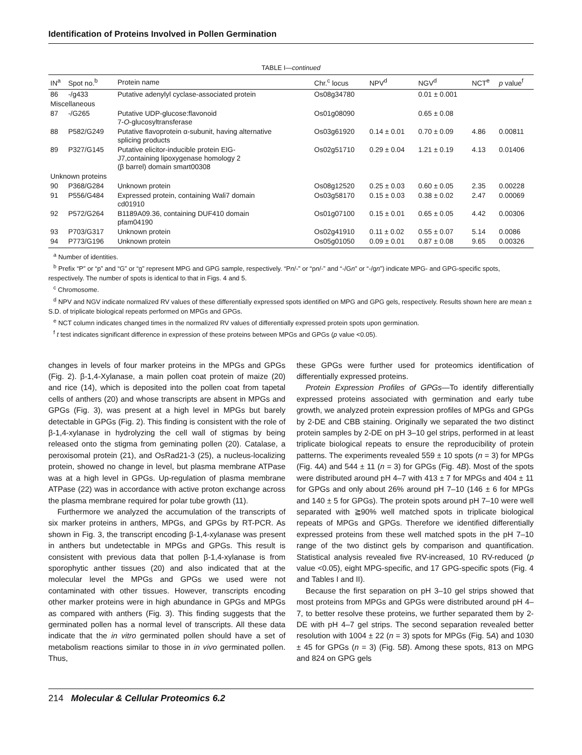Identification of Proteins Involved in Pollen Germination
TABLE I—continued
| IN<sup>a</sup> | Spot no.<sup>b</sup> | Protein name | Chr.<sup>c</sup> locus | NPV<sup>d</sup> | NGV<sup>d</sup> | NCT<sup>e</sup> | p value<sup>f</sup> |
| --- | --- | --- | --- | --- | --- | --- | --- |
| 86 | -/g433 | Putative adenylyl cyclase-associated protein | Os08g34780 | | 0.01 ± 0.001 | | |
| Miscellaneous | | | | | | | |
| 87 | -/G265 | Putative UDP-glucose:flavonoid 7- O -glucosyltransferase | Os01g08090 | | 0.65 ± 0.08 | | |
| 88 | P582/G249 | Putative flavoprotein α-subunit, having alternative splicing products | Os03g61920 | 0.14 ± 0.01 | 0.70 ± 0.09 | 4.86 | 0.00811 |
| 89 | P327/G145 | Putative elicitor-inducible protein EIG- J7,containing lipoxygenase homology 2 (β barrel) domain smart00308 | Os02g51710 | 0.29 ± 0.04 | 1.21 ± 0.19 | 4.13 | 0.01406 |
| Unknown proteins | | | | | | | |
| 90 | P368/G284 | Unknown protein | Os08g12520 | 0.25 ± 0.03 | 0.60 ± 0.05 | 2.35 | 0.00228 |
| 91 | P556/G484 | Expressed protein, containing Wali7 domain cd01910 | Os03g58170 | 0.15 ± 0.03 | 0.38 ± 0.02 | 2.47 | 0.00069 |
| 92 | P572/G264 | B1189A09.36, containing DUF410 domain pfam04190 | Os01g07100 | 0.15 ± 0.01 | 0.65 ± 0.05 | 4.42 | 0.00306 |
| 93 | P703/G317 | Unknown protein | Os02g41910 | 0.11 ± 0.02 | 0.55 ± 0.07 | 5.14 | 0.0086 |
| 94 | P773/G196 | Unknown protein | Os05g01050 | 0.09 ± 0.01 | 0.87 ± 0.08 | 9.65 | 0.00326 |
<sup>a</sup> Number of identities.
<sup>b</sup> Prefix “P” or “p” and “G” or “g” represent MPG and GPG sample, respectively. “Pn/-” or “pn/-” and “-/Gn” or “-/gn”) indicate MPG- and GPG-specific spots, respectively. The number of spots is identical to that in Figs. 4 and 5.
<sup>c</sup> Chromosome.
<sup>d</sup> NPV and NGV indicate normalized RV values of these differentially expressed spots identified on MPG and GPG gels, respectively. Results shown here are mean ± S.D. of triplicate biological repeats performed on MPGs and GPGs.
<sup>e</sup> NCT column indicates changed times in the normalized RV values of differentially expressed protein spots upon germination.
<sup>f</sup> t test indicates significant difference in expression of these proteins between MPGs and GPGs (p value <0.05).
changes in levels of four marker proteins in the MPGs and GPGs (Fig. 2). β-1,4-Xylanase, a main pollen coat protein of maize (20) and rice (14), which is deposited into the pollen coat from tapetal cells of anthers (20) and whose transcripts are absent in MPGs and GPGs (Fig. 3), was present at a high level in MPGs but barely detectable in GPGs (Fig. 2). This finding is consistent with the role of β-1,4-xylanase in hydrolyzing the cell wall of stigmas by being released onto the stigma from geminating pollen (20). Catalase, a peroxisomal protein (21), and OsRad21-3 (25), a nucleus-localizing protein, showed no change in level, but plasma membrane ATPase was at a high level in GPGs. Up-regulation of plasma membrane ATPase (22) was in accordance with active proton exchange across the plasma membrane required for polar tube growth (11).
Furthermore we analyzed the accumulation of the transcripts of six marker proteins in anthers, MPGs, and GPGs by RT-PCR. As shown in Fig. 3, the transcript encoding β-1,4-xylanase was present in anthers but undetectable in MPGs and GPGs. This result is consistent with previous data that pollen β-1,4-xylanase is from sporophytic anther tissues (20) and also indicated that at the molecular level the MPGs and GPGs we used were not contaminated with other tissues. However, transcripts encoding other marker proteins were in high abundance in GPGs and MPGs as compared with anthers (Fig. 3). This finding suggests that the germinated pollen has a normal level of transcripts. All these data indicate that the in vitro germinated pollen should have a set of metabolism reactions similar to those in in vivo germinated pollen. Thus,
these GPGs were further used for proteomics identification of differentially expressed proteins.
Protein Expression Profiles of GPGs—To identify differentially expressed proteins associated with germination and early tube growth, we analyzed protein expression profiles of MPGs and GPGs by 2-DE and CBB staining. Originally we separated the two distinct protein samples by 2-DE on pH 3–10 gel strips, performed in at least triplicate biological repeats to ensure the reproducibility of protein patterns. The experiments revealed 559 ± 10 spots (n = 3) for MPGs (Fig. 4A) and 544 ± 11 (n = 3) for GPGs (Fig. 4B). Most of the spots were distributed around pH 4–7 with 413 ± 7 for MPGs and 404 ± 11 for GPGs and only about 26% around pH 7–10 (146 ± 6 for MPGs and 140 ± 5 for GPGs). The protein spots around pH 7–10 were well separated with ≧90% well matched spots in triplicate biological repeats of MPGs and GPGs. Therefore we identified differentially expressed proteins from these well matched spots in the pH 7–10 range of the two distinct gels by comparison and quantification. Statistical analysis revealed five RV-increased, 10 RV-reduced (p value <0.05), eight MPG-specific, and 17 GPG-specific spots (Fig. 4 and Tables I and II).
Because the first separation on pH 3–10 gel strips showed that most proteins from MPGs and GPGs were distributed around pH 4–7, to better resolve these proteins, we further separated them by 2-DE with pH 4–7 gel strips. The second separation revealed better resolution with 1004 ± 22 (n = 3) spots for MPGs (Fig. 5A) and 1030 ± 45 for GPGs (n = 3) (Fig. 5B). Among these spots, 813 on MPG and 824 on GPG gels
214 Molecular & Cellular Proteomics 6.2